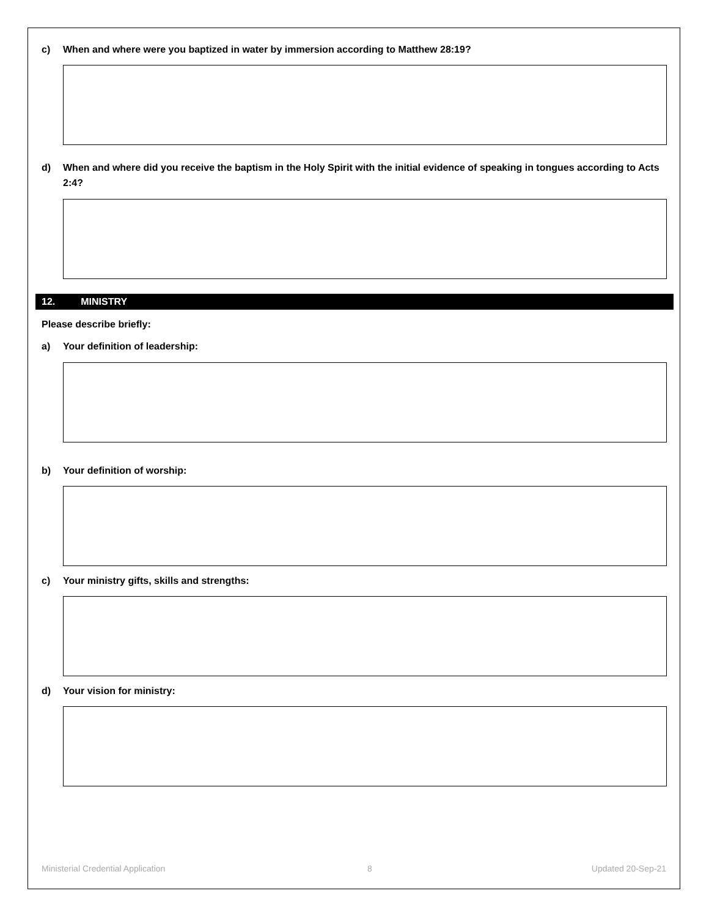c) When and where were you baptized in water by immersion according to Matthew 28:19?
d) When and where did you receive the baptism in the Holy Spirit with the initial evidence of speaking in tongues according to Acts 2:4?
12. MINISTRY
Please describe briefly:
a) Your definition of leadership:
b) Your definition of worship:
c) Your ministry gifts, skills and strengths:
d) Your vision for ministry:
Ministerial Credential Application
8 Updated 20-Sep-21